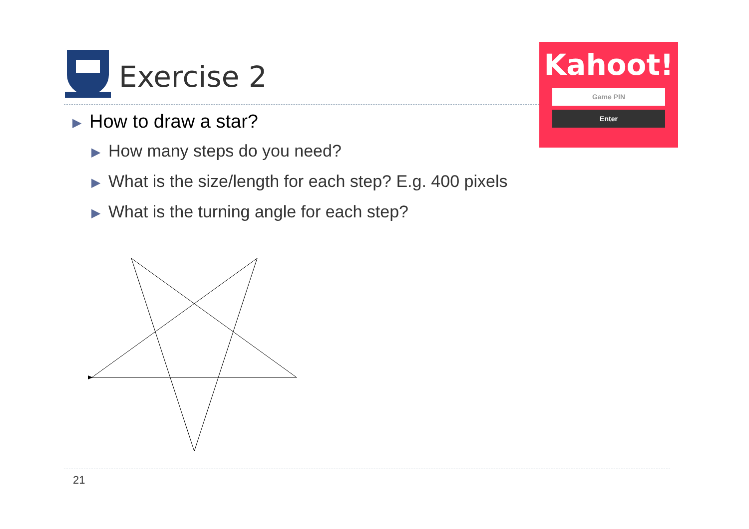Exercise 2
Kahoot!
Game PIN
Enter
▶ How to draw a star?
▶ How many steps do you need?
▶ What is the size/length for each step? E.g. 400 pixels
▶ What is the turning angle for each step?
21